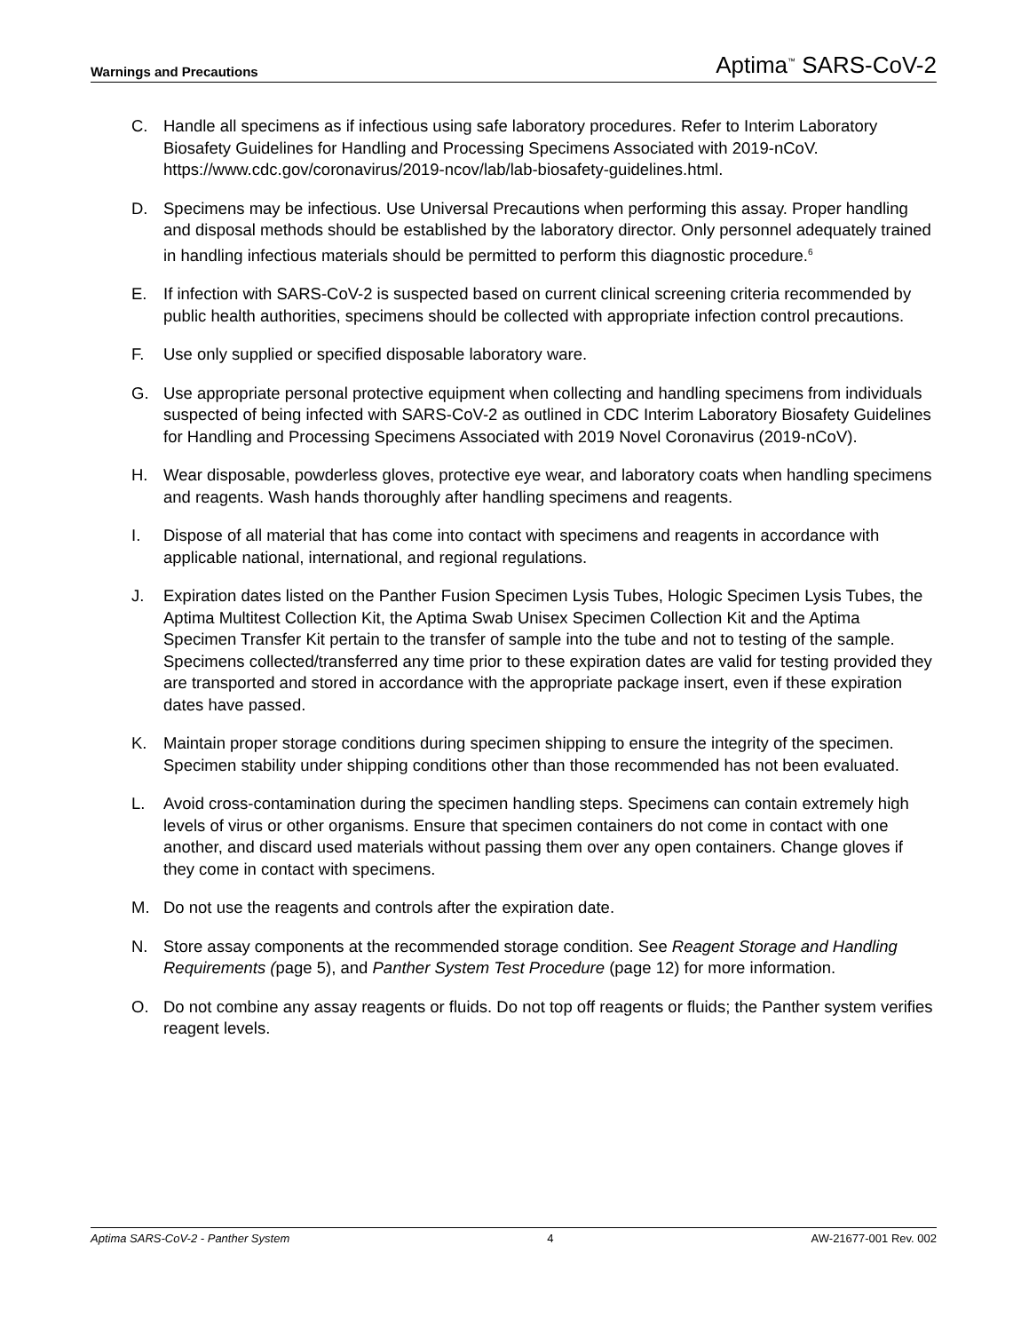Warnings and Precautions Aptima<sup>™</sup> SARS-CoV-2
C. Handle all specimens as if infectious using safe laboratory procedures. Refer to Interim Laboratory Biosafety Guidelines for Handling and Processing Specimens Associated with 2019-nCoV. https://www.cdc.gov/coronavirus/2019-ncov/lab/lab-biosafety-guidelines.html.
D. Specimens may be infectious. Use Universal Precautions when performing this assay. Proper handling and disposal methods should be established by the laboratory director. Only personnel adequately trained in handling infectious materials should be permitted to perform this diagnostic procedure.<sup>6</sup>
E. If infection with SARS-CoV-2 is suspected based on current clinical screening criteria recommended by public health authorities, specimens should be collected with appropriate infection control precautions.
F. Use only supplied or specified disposable laboratory ware.
G. Use appropriate personal protective equipment when collecting and handling specimens from individuals suspected of being infected with SARS-CoV-2 as outlined in CDC Interim Laboratory Biosafety Guidelines for Handling and Processing Specimens Associated with 2019 Novel Coronavirus (2019-nCoV).
H. Wear disposable, powderless gloves, protective eye wear, and laboratory coats when handling specimens and reagents. Wash hands thoroughly after handling specimens and reagents.
I. Dispose of all material that has come into contact with specimens and reagents in accordance with applicable national, international, and regional regulations.
J. Expiration dates listed on the Panther Fusion Specimen Lysis Tubes, Hologic Specimen Lysis Tubes, the Aptima Multitest Collection Kit, the Aptima Swab Unisex Specimen Collection Kit and the Aptima Specimen Transfer Kit pertain to the transfer of sample into the tube and not to testing of the sample. Specimens collected/transferred any time prior to these expiration dates are valid for testing provided they are transported and stored in accordance with the appropriate package insert, even if these expiration dates have passed.
K. Maintain proper storage conditions during specimen shipping to ensure the integrity of the specimen. Specimen stability under shipping conditions other than those recommended has not been evaluated.
L. Avoid cross-contamination during the specimen handling steps. Specimens can contain extremely high levels of virus or other organisms. Ensure that specimen containers do not come in contact with one another, and discard used materials without passing them over any open containers. Change gloves if they come in contact with specimens.
M. Do not use the reagents and controls after the expiration date.
N. Store assay components at the recommended storage condition. See Reagent Storage and Handling Requirements (page 5), and Panther System Test Procedure (page 12) for more information.
O. Do not combine any assay reagents or fluids. Do not top off reagents or fluids; the Panther system verifies reagent levels.
Aptima SARS-CoV-2 - Panther System 4 AW-21677-001 Rev. 002